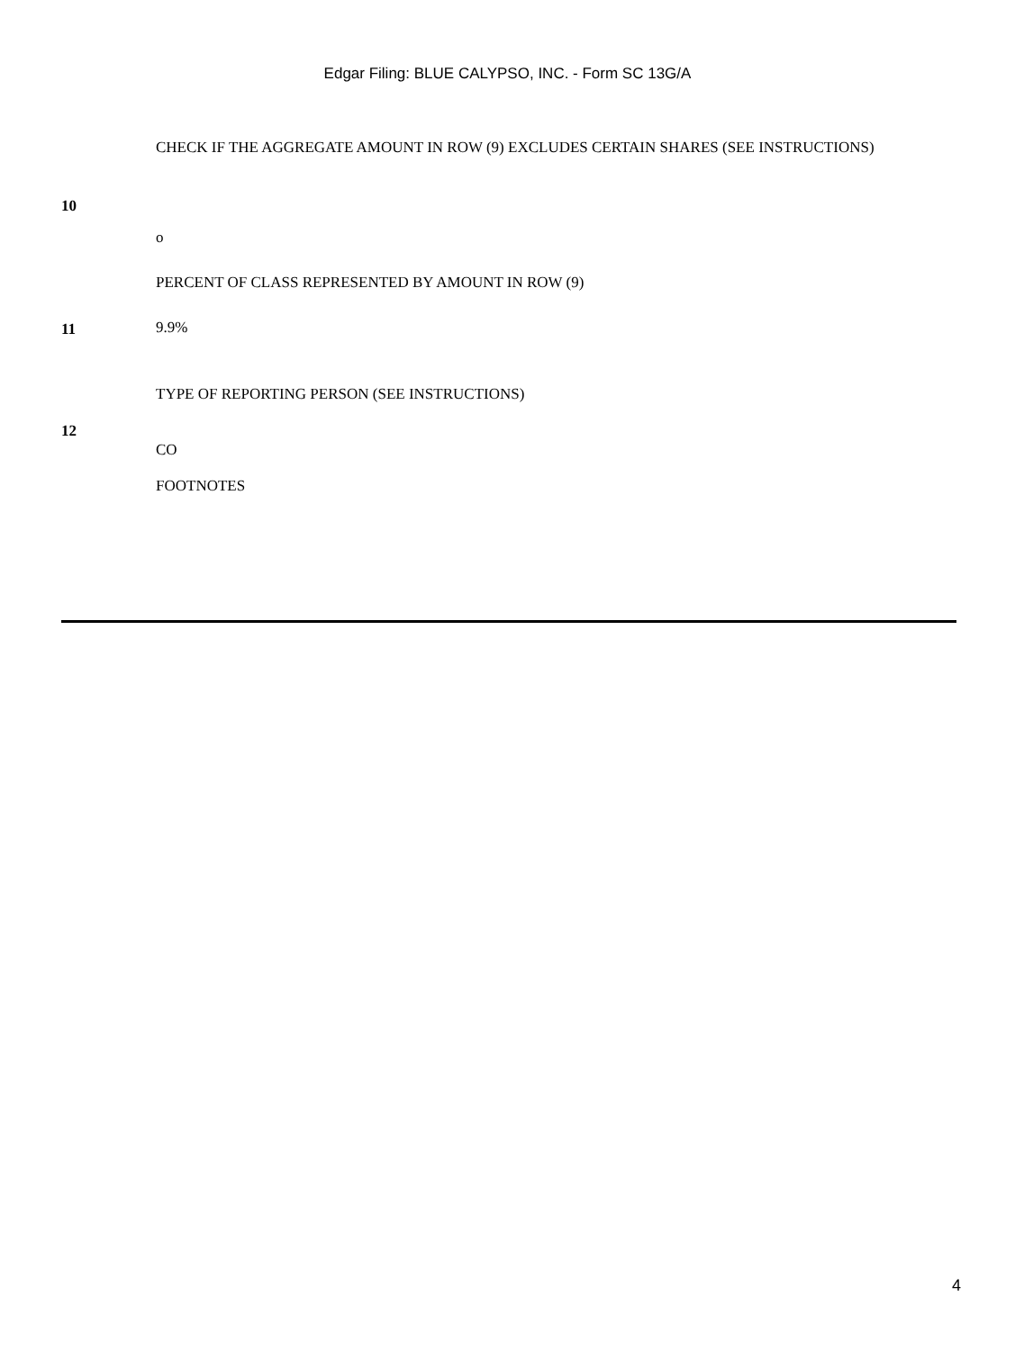Edgar Filing: BLUE CALYPSO, INC. - Form SC 13G/A
| 10 | CHECK IF THE AGGREGATE AMOUNT IN ROW (9) EXCLUDES CERTAIN SHARES (SEE INSTRUCTIONS) o |
| 11 | PERCENT OF CLASS REPRESENTED BY AMOUNT IN ROW (9) 9.9% |
| 12 | TYPE OF REPORTING PERSON (SEE INSTRUCTIONS) CO |
| | FOOTNOTES |
4